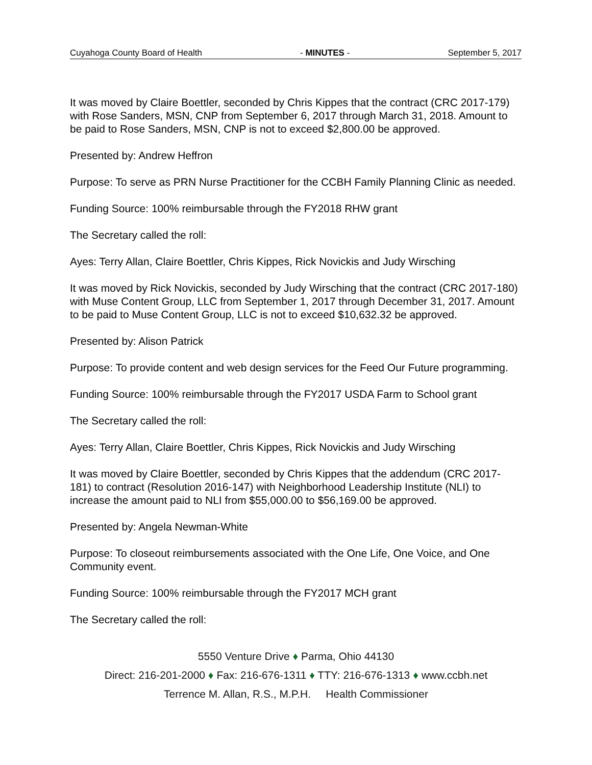Cuyahoga County Board of Health - MINUTES - September 5, 2017
It was moved by Claire Boettler, seconded by Chris Kippes that the contract (CRC 2017-179) with Rose Sanders, MSN, CNP from September 6, 2017 through March 31, 2018. Amount to be paid to Rose Sanders, MSN, CNP is not to exceed $2,800.00 be approved.
Presented by: Andrew Heffron
Purpose: To serve as PRN Nurse Practitioner for the CCBH Family Planning Clinic as needed.
Funding Source: 100% reimbursable through the FY2018 RHW grant
The Secretary called the roll:
Ayes: Terry Allan, Claire Boettler, Chris Kippes, Rick Novickis and Judy Wirsching
It was moved by Rick Novickis, seconded by Judy Wirsching that the contract (CRC 2017-180) with Muse Content Group, LLC from September 1, 2017 through December 31, 2017. Amount to be paid to Muse Content Group, LLC is not to exceed $10,632.32 be approved.
Presented by: Alison Patrick
Purpose: To provide content and web design services for the Feed Our Future programming.
Funding Source: 100% reimbursable through the FY2017 USDA Farm to School grant
The Secretary called the roll:
Ayes: Terry Allan, Claire Boettler, Chris Kippes, Rick Novickis and Judy Wirsching
It was moved by Claire Boettler, seconded by Chris Kippes that the addendum (CRC 2017-181) to contract (Resolution 2016-147) with Neighborhood Leadership Institute (NLI) to increase the amount paid to NLI from $55,000.00 to $56,169.00 be approved.
Presented by: Angela Newman-White
Purpose: To closeout reimbursements associated with the One Life, One Voice, and One Community event.
Funding Source: 100% reimbursable through the FY2017 MCH grant
The Secretary called the roll:
5550 Venture Drive ♦ Parma, Ohio 44130
Direct: 216-201-2000 ♦ Fax: 216-676-1311 ♦ TTY: 216-676-1313 ♦ www.ccbh.net
Terrence M. Allan, R.S., M.P.H. Health Commissioner